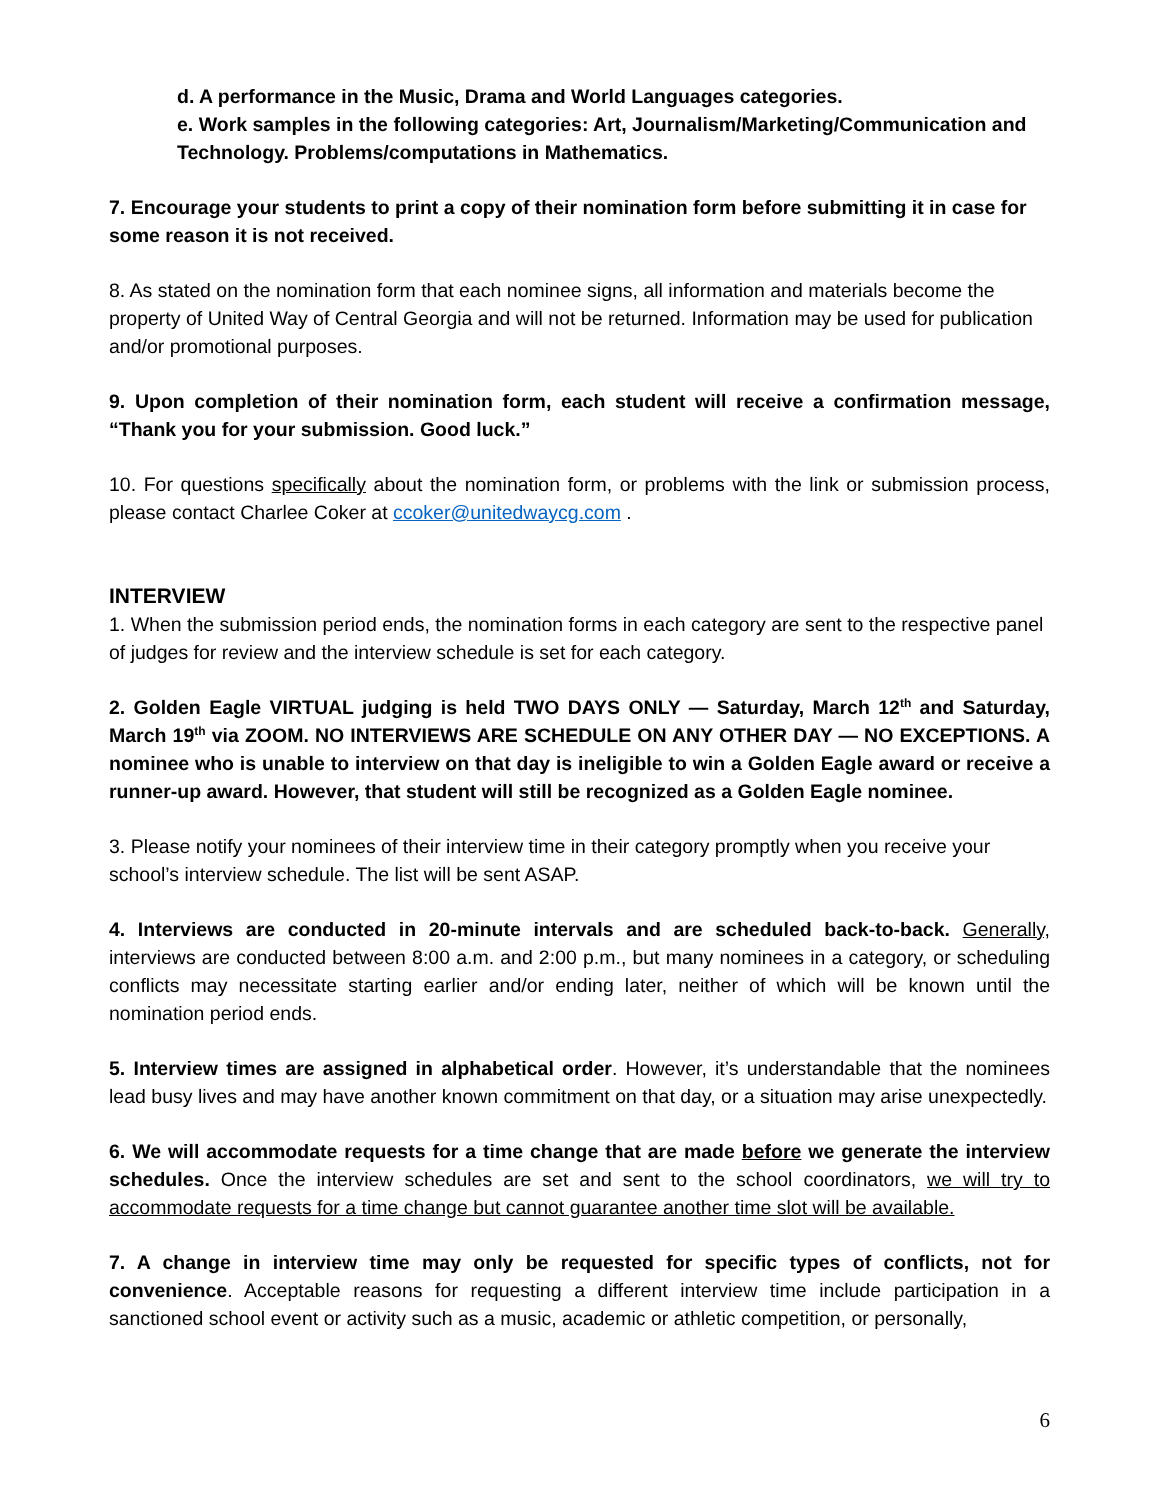d. A performance in the Music, Drama and World Languages categories.
e. Work samples in the following categories: Art, Journalism/Marketing/Communication and Technology. Problems/computations in Mathematics.
7. Encourage your students to print a copy of their nomination form before submitting it in case for some reason it is not received.
8. As stated on the nomination form that each nominee signs, all information and materials become the property of United Way of Central Georgia and will not be returned. Information may be used for publication and/or promotional purposes.
9. Upon completion of their nomination form, each student will receive a confirmation message, “Thank you for your submission. Good luck.”
10. For questions specifically about the nomination form, or problems with the link or submission process, please contact Charlee Coker at ccoker@unitedwaycg.com .
INTERVIEW
1. When the submission period ends, the nomination forms in each category are sent to the respective panel of judges for review and the interview schedule is set for each category.
2. Golden Eagle VIRTUAL judging is held TWO DAYS ONLY — Saturday, March 12<sup>th</sup> and Saturday, March 19<sup>th</sup> via ZOOM. NO INTERVIEWS ARE SCHEDULE ON ANY OTHER DAY — NO EXCEPTIONS. A nominee who is unable to interview on that day is ineligible to win a Golden Eagle award or receive a runner-up award. However, that student will still be recognized as a Golden Eagle nominee.
3. Please notify your nominees of their interview time in their category promptly when you receive your school’s interview schedule. The list will be sent ASAP.
4. Interviews are conducted in 20-minute intervals and are scheduled back-to-back. Generally, interviews are conducted between 8:00 a.m. and 2:00 p.m., but many nominees in a category, or scheduling conflicts may necessitate starting earlier and/or ending later, neither of which will be known until the nomination period ends.
5. Interview times are assigned in alphabetical order. However, it’s understandable that the nominees lead busy lives and may have another known commitment on that day, or a situation may arise unexpectedly.
6. We will accommodate requests for a time change that are made before we generate the interview schedules. Once the interview schedules are set and sent to the school coordinators, we will try to accommodate requests for a time change but cannot guarantee another time slot will be available.
7. A change in interview time may only be requested for specific types of conflicts, not for convenience. Acceptable reasons for requesting a different interview time include participation in a sanctioned school event or activity such as a music, academic or athletic competition, or personally,
6